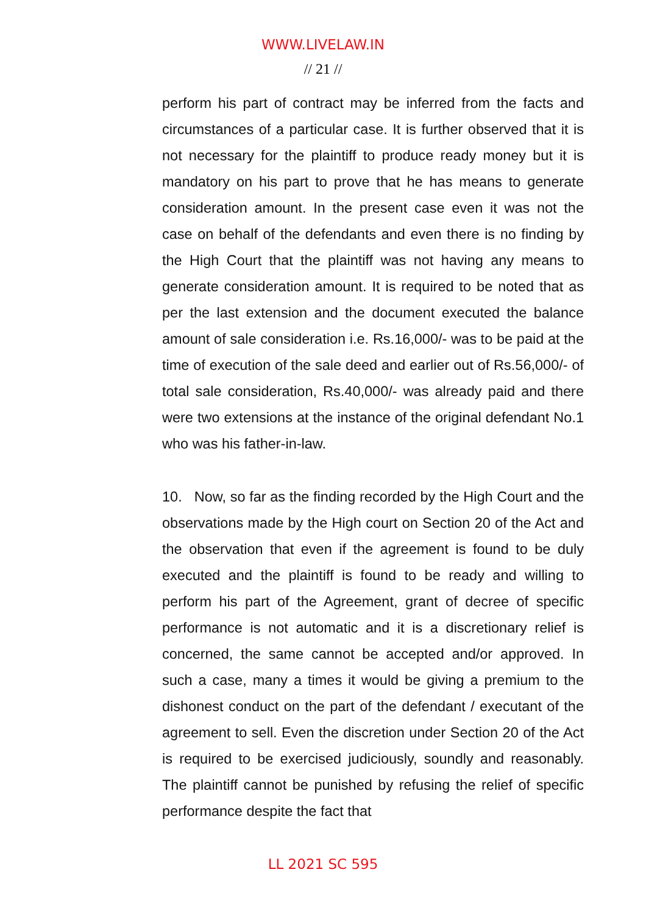WWW.LIVELAW.IN
// 21 //
perform his part of contract may be inferred from the facts and circumstances of a particular case. It is further observed that it is not necessary for the plaintiff to produce ready money but it is mandatory on his part to prove that he has means to generate consideration amount. In the present case even it was not the case on behalf of the defendants and even there is no finding by the High Court that the plaintiff was not having any means to generate consideration amount. It is required to be noted that as per the last extension and the document executed the balance amount of sale consideration i.e. Rs.16,000/- was to be paid at the time of execution of the sale deed and earlier out of Rs.56,000/- of total sale consideration, Rs.40,000/- was already paid and there were two extensions at the instance of the original defendant No.1 who was his father-in-law.
10. Now, so far as the finding recorded by the High Court and the observations made by the High court on Section 20 of the Act and the observation that even if the agreement is found to be duly executed and the plaintiff is found to be ready and willing to perform his part of the Agreement, grant of decree of specific performance is not automatic and it is a discretionary relief is concerned, the same cannot be accepted and/or approved. In such a case, many a times it would be giving a premium to the dishonest conduct on the part of the defendant / executant of the agreement to sell. Even the discretion under Section 20 of the Act is required to be exercised judiciously, soundly and reasonably. The plaintiff cannot be punished by refusing the relief of specific performance despite the fact that
LL 2021 SC 595